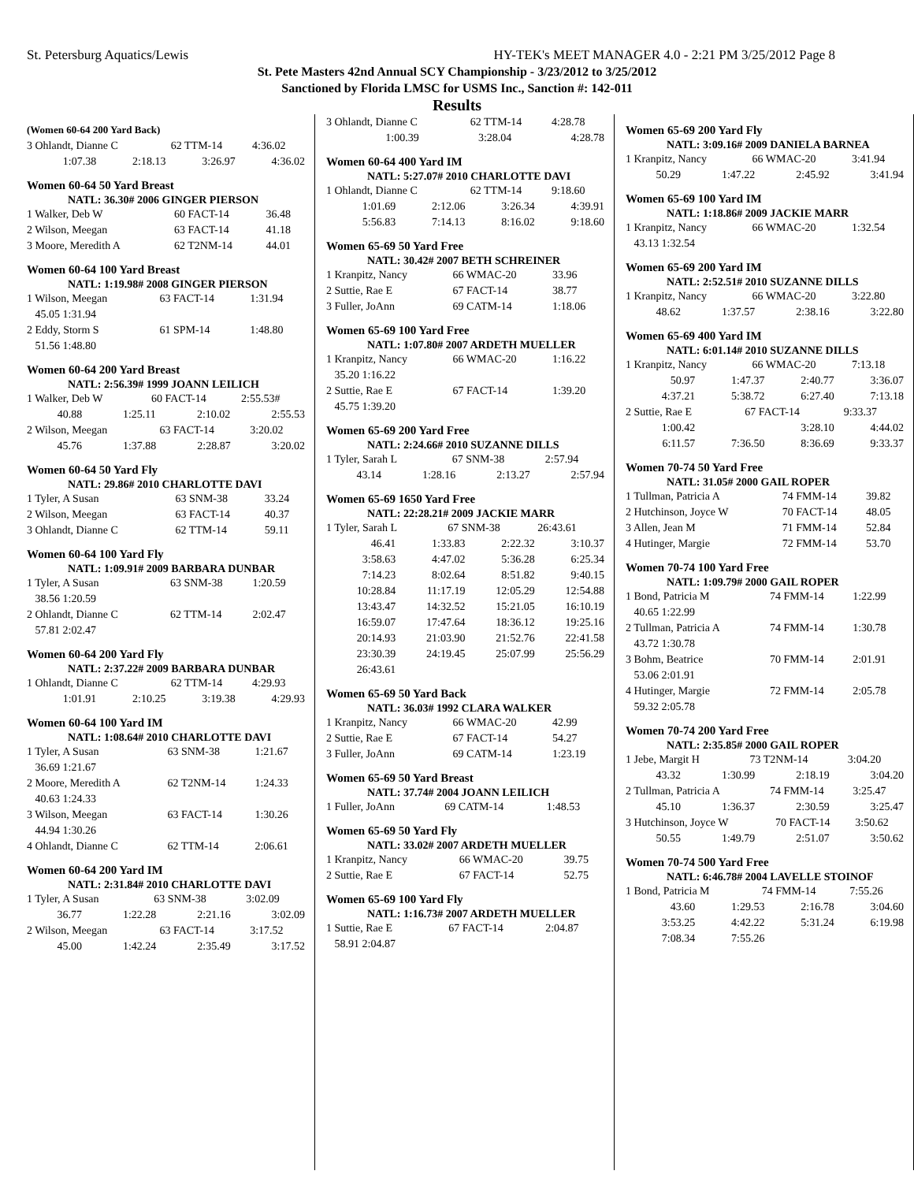St. Petersburg Aquatics/Lewis HY-TEK's MEET MANAGER 4.0 - 2:21 PM 3/25/2012 Page 8
St. Pete Masters 42nd Annual SCY Championship - 3/23/2012 to 3/25/2012
Sanctioned by Florida LMSC for USMS Inc., Sanction #: 142-011
Results
(Women 60-64 200 Yard Back)
| 3 Ohlandt, Dianne C | 62 TTM-14 | 4:36.02 |
| 1:07.38 | 2:18.13 | 3:26.97 | 4:36.02 |
Women 60-64 50 Yard Breast
NATL: 36.30# 2006 GINGER PIERSON
| 1 Walker, Deb W | 60 FACT-14 | 36.48 |
| 2 Wilson, Meegan | 63 FACT-14 | 41.18 |
| 3 Moore, Meredith A | 62 T2NM-14 | 44.01 |
Women 60-64 100 Yard Breast
NATL: 1:19.98# 2008 GINGER PIERSON
| 1 Wilson, Meegan | 63 FACT-14 | 1:31.94 |
| 45.05 1:31.94 | | |
| 2 Eddy, Storm S | 61 SPM-14 | 1:48.80 |
| 51.56 1:48.80 | | |
Women 60-64 200 Yard Breast
NATL: 2:56.39# 1999 JOANN LEILICH
| 1 Walker, Deb W | 60 FACT-14 | 2:55.53# |
| 40.88 | 1:25.11 | 2:10.02 | 2:55.53 |
| 2 Wilson, Meegan | 63 FACT-14 | 3:20.02 |
| 45.76 | 1:37.88 | 2:28.87 | 3:20.02 |
Women 60-64 50 Yard Fly
NATL: 29.86# 2010 CHARLOTTE DAVI
| 1 Tyler, A Susan | 63 SNM-38 | 33.24 |
| 2 Wilson, Meegan | 63 FACT-14 | 40.37 |
| 3 Ohlandt, Dianne C | 62 TTM-14 | 59.11 |
Women 60-64 100 Yard Fly
NATL: 1:09.91# 2009 BARBARA DUNBAR
| 1 Tyler, A Susan | 63 SNM-38 | 1:20.59 |
| 38.56 1:20.59 | | |
| 2 Ohlandt, Dianne C | 62 TTM-14 | 2:02.47 |
| 57.81 2:02.47 | | |
Women 60-64 200 Yard Fly
NATL: 2:37.22# 2009 BARBARA DUNBAR
| 1 Ohlandt, Dianne C | 62 TTM-14 | 4:29.93 |
| 1:01.91 | 2:10.25 | 3:19.38 | 4:29.93 |
Women 60-64 100 Yard IM
NATL: 1:08.64# 2010 CHARLOTTE DAVI
| 1 Tyler, A Susan | 63 SNM-38 | 1:21.67 |
| 36.69 1:21.67 | | |
| 2 Moore, Meredith A | 62 T2NM-14 | 1:24.33 |
| 40.63 1:24.33 | | |
| 3 Wilson, Meegan | 63 FACT-14 | 1:30.26 |
| 44.94 1:30.26 | | |
| 4 Ohlandt, Dianne C | 62 TTM-14 | 2:06.61 |
Women 60-64 200 Yard IM
NATL: 2:31.84# 2010 CHARLOTTE DAVI
| 1 Tyler, A Susan | 63 SNM-38 | 3:02.09 |
| 36.77 | 1:22.28 | 2:21.16 | 3:02.09 |
| 2 Wilson, Meegan | 63 FACT-14 | 3:17.52 |
| 45.00 | 1:42.24 | 2:35.49 | 3:17.52 |
| 3 Ohlandt, Dianne C | 62 TTM-14 | 4:28.78 |
| 1:00.39 | | 3:28.04 | 4:28.78 |
Women 60-64 400 Yard IM
NATL: 5:27.07# 2010 CHARLOTTE DAVI
| 1 Ohlandt, Dianne C | 62 TTM-14 | 9:18.60 |
| 1:01.69 | 2:12.06 | 3:26.34 | 4:39.91 |
| 5:56.83 | 7:14.13 | 8:16.02 | 9:18.60 |
Women 65-69 50 Yard Free
NATL: 30.42# 2007 BETH SCHREINER
| 1 Kranpitz, Nancy | 66 WMAC-20 | 33.96 |
| 2 Suttie, Rae E | 67 FACT-14 | 38.77 |
| 3 Fuller, JoAnn | 69 CATM-14 | 1:18.06 |
Women 65-69 100 Yard Free
NATL: 1:07.80# 2007 ARDETH MUELLER
| 1 Kranpitz, Nancy | 66 WMAC-20 | 1:16.22 |
| 35.20 1:16.22 | | |
| 2 Suttie, Rae E | 67 FACT-14 | 1:39.20 |
| 45.75 1:39.20 | | |
Women 65-69 200 Yard Free
NATL: 2:24.66# 2010 SUZANNE DILLS
| 1 Tyler, Sarah L | 67 SNM-38 | 2:57.94 |
| 43.14 | 1:28.16 | 2:13.27 | 2:57.94 |
Women 65-69 1650 Yard Free
NATL: 22:28.21# 2009 JACKIE MARR
| 1 Tyler, Sarah L | 67 SNM-38 | 26:43.61 |
| 46.41 | 1:33.83 | 2:22.32 | 3:10.37 |
| 3:58.63 | 4:47.02 | 5:36.28 | 6:25.34 |
| 7:14.23 | 8:02.64 | 8:51.82 | 9:40.15 |
| 10:28.84 | 11:17.19 | 12:05.29 | 12:54.88 |
| 13:43.47 | 14:32.52 | 15:21.05 | 16:10.19 |
| 16:59.07 | 17:47.64 | 18:36.12 | 19:25.16 |
| 20:14.93 | 21:03.90 | 21:52.76 | 22:41.58 |
| 23:30.39 | 24:19.45 | 25:07.99 | 25:56.29 |
| 26:43.61 | | | |
Women 65-69 50 Yard Back
NATL: 36.03# 1992 CLARA WALKER
| 1 Kranpitz, Nancy | 66 WMAC-20 | 42.99 |
| 2 Suttie, Rae E | 67 FACT-14 | 54.27 |
| 3 Fuller, JoAnn | 69 CATM-14 | 1:23.19 |
Women 65-69 50 Yard Breast
NATL: 37.74# 2004 JOANN LEILICH
| 1 Fuller, JoAnn | 69 CATM-14 | 1:48.53 |
Women 65-69 50 Yard Fly
NATL: 33.02# 2007 ARDETH MUELLER
| 1 Kranpitz, Nancy | 66 WMAC-20 | 39.75 |
| 2 Suttie, Rae E | 67 FACT-14 | 52.75 |
Women 65-69 100 Yard Fly
NATL: 1:16.73# 2007 ARDETH MUELLER
| 1 Suttie, Rae E | 67 FACT-14 | 2:04.87 |
| 58.91 2:04.87 | | |
Women 65-69 200 Yard Fly
NATL: 3:09.16# 2009 DANIELA BARNEA
| 1 Kranpitz, Nancy | 66 WMAC-20 | 3:41.94 |
| 50.29 | 1:47.22 | 2:45.92 | 3:41.94 |
Women 65-69 100 Yard IM
NATL: 1:18.86# 2009 JACKIE MARR
| 1 Kranpitz, Nancy | 66 WMAC-20 | 1:32.54 |
| 43.13 1:32.54 | | |
Women 65-69 200 Yard IM
NATL: 2:52.51# 2010 SUZANNE DILLS
| 1 Kranpitz, Nancy | 66 WMAC-20 | 3:22.80 |
| 48.62 | 1:37.57 | 2:38.16 | 3:22.80 |
Women 65-69 400 Yard IM
NATL: 6:01.14# 2010 SUZANNE DILLS
| 1 Kranpitz, Nancy | 66 WMAC-20 | 7:13.18 |
| 50.97 | 1:47.37 | 2:40.77 | 3:36.07 |
| 4:37.21 | 5:38.72 | 6:27.40 | 7:13.18 |
| 2 Suttie, Rae E | 67 FACT-14 | 9:33.37 |
| 1:00.42 | | 3:28.10 | 4:44.02 |
| 6:11.57 | 7:36.50 | 8:36.69 | 9:33.37 |
Women 70-74 50 Yard Free
NATL: 31.05# 2000 GAIL ROPER
| 1 Tullman, Patricia A | 74 FMM-14 | 39.82 |
| 2 Hutchinson, Joyce W | 70 FACT-14 | 48.05 |
| 3 Allen, Jean M | 71 FMM-14 | 52.84 |
| 4 Hutinger, Margie | 72 FMM-14 | 53.70 |
Women 70-74 100 Yard Free
NATL: 1:09.79# 2000 GAIL ROPER
| 1 Bond, Patricia M | 74 FMM-14 | 1:22.99 |
| 40.65 1:22.99 | | |
| 2 Tullman, Patricia A | 74 FMM-14 | 1:30.78 |
| 43.72 1:30.78 | | |
| 3 Bohm, Beatrice | 70 FMM-14 | 2:01.91 |
| 53.06 2:01.91 | | |
| 4 Hutinger, Margie | 72 FMM-14 | 2:05.78 |
| 59.32 2:05.78 | | |
Women 70-74 200 Yard Free
NATL: 2:35.85# 2000 GAIL ROPER
| 1 Jebe, Margit H | 73 T2NM-14 | 3:04.20 |
| 43.32 | 1:30.99 | 2:18.19 | 3:04.20 |
| 2 Tullman, Patricia A | 74 FMM-14 | 3:25.47 |
| 45.10 | 1:36.37 | 2:30.59 | 3:25.47 |
| 3 Hutchinson, Joyce W | 70 FACT-14 | 3:50.62 |
| 50.55 | 1:49.79 | 2:51.07 | 3:50.62 |
Women 70-74 500 Yard Free
NATL: 6:46.78# 2004 LAVELLE STOINOF
| 1 Bond, Patricia M | 74 FMM-14 | 7:55.26 |
| 43.60 | 1:29.53 | 2:16.78 | 3:04.60 |
| 3:53.25 | 4:42.22 | 5:31.24 | 6:19.98 |
| 7:08.34 | 7:55.26 | | |